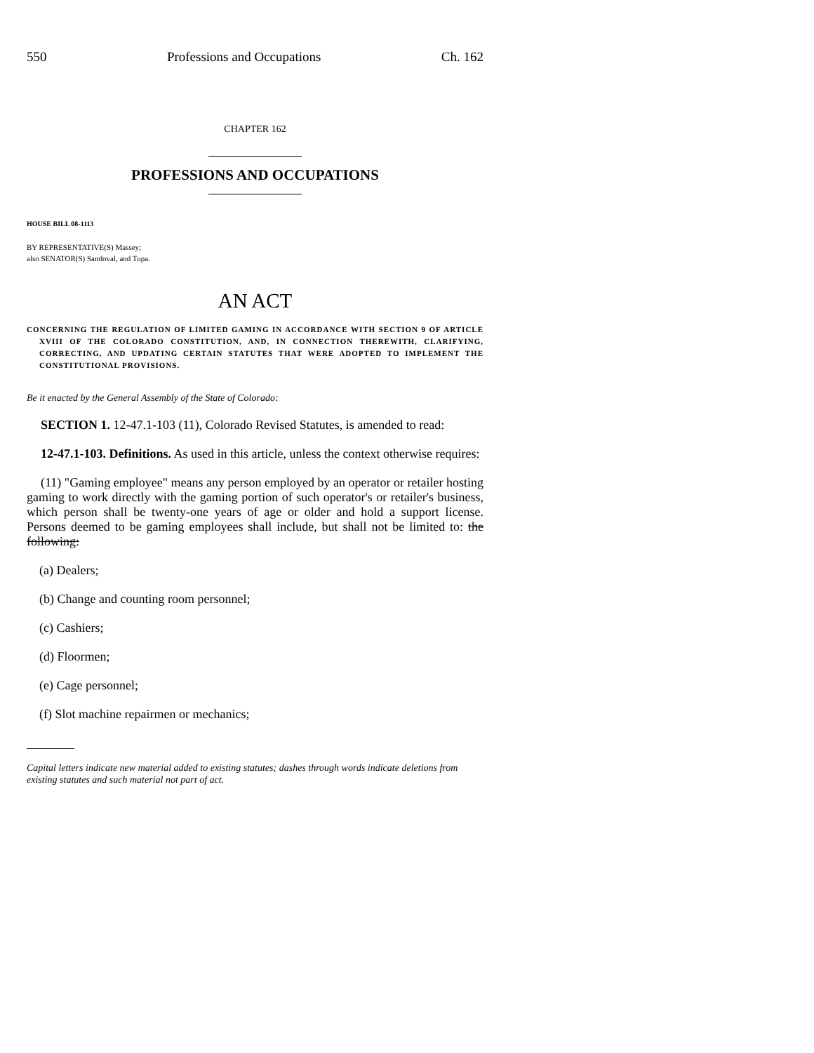550 Professions and Occupations Ch. 162
CHAPTER 162
PROFESSIONS AND OCCUPATIONS
HOUSE BILL 08-1113
BY REPRESENTATIVE(S) Massey;
also SENATOR(S) Sandoval, and Tupa.
AN ACT
CONCERNING THE REGULATION OF LIMITED GAMING IN ACCORDANCE WITH SECTION 9 OF ARTICLE XVIII OF THE COLORADO CONSTITUTION, AND, IN CONNECTION THEREWITH, CLARIFYING, CORRECTING, AND UPDATING CERTAIN STATUTES THAT WERE ADOPTED TO IMPLEMENT THE CONSTITUTIONAL PROVISIONS.
Be it enacted by the General Assembly of the State of Colorado:
SECTION 1. 12-47.1-103 (11), Colorado Revised Statutes, is amended to read:
12-47.1-103. Definitions. As used in this article, unless the context otherwise requires:
(11) "Gaming employee" means any person employed by an operator or retailer hosting gaming to work directly with the gaming portion of such operator's or retailer's business, which person shall be twenty-one years of age or older and hold a support license. Persons deemed to be gaming employees shall include, but shall not be limited to: the following:
(a) Dealers;
(b) Change and counting room personnel;
(c) Cashiers;
(d) Floormen;
(e) Cage personnel;
(f) Slot machine repairmen or mechanics;
Capital letters indicate new material added to existing statutes; dashes through words indicate deletions from existing statutes and such material not part of act.